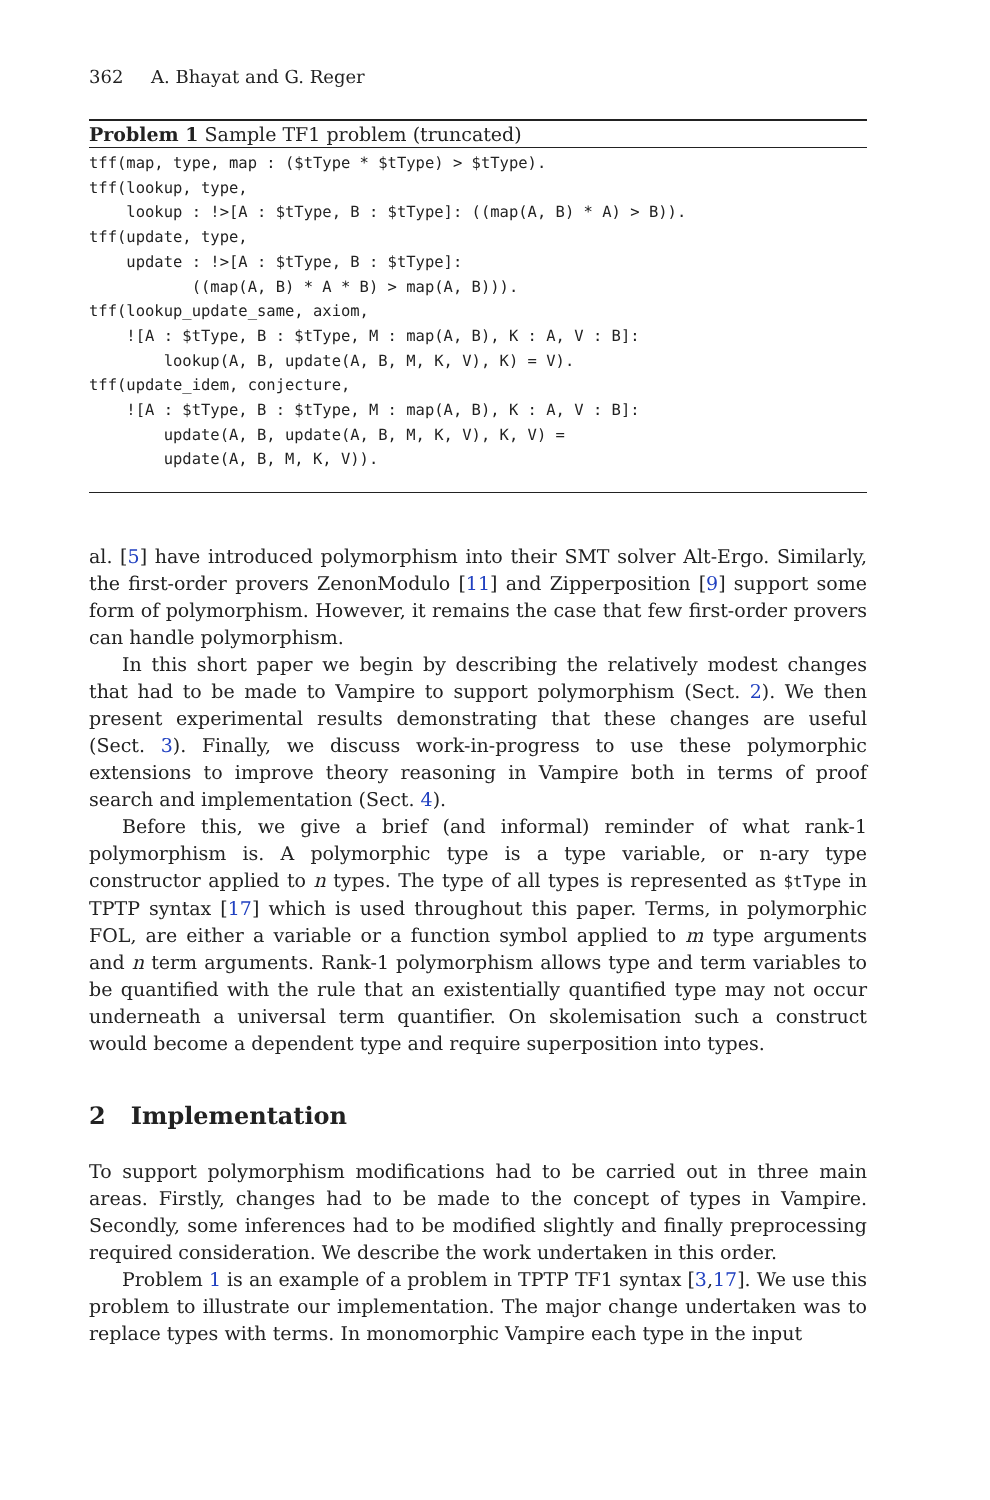362 A. Bhayat and G. Reger
Problem 1 Sample TF1 problem (truncated)
tff(map, type, map : ($tType * $tType) > $tType).
tff(lookup, type,
    lookup : !>[A : $tType, B : $tType]: ((map(A, B) * A) > B)).
tff(update, type,
    update : !>[A : $tType, B : $tType]:
           ((map(A, B) * A * B) > map(A, B))).
tff(lookup_update_same, axiom,
    ![A : $tType, B : $tType, M : map(A, B), K : A, V : B]:
        lookup(A, B, update(A, B, M, K, V), K) = V).
tff(update_idem, conjecture,
    ![A : $tType, B : $tType, M : map(A, B), K : A, V : B]:
        update(A, B, update(A, B, M, K, V), K, V) =
        update(A, B, M, K, V)).
al. [5] have introduced polymorphism into their SMT solver Alt-Ergo. Similarly, the first-order provers ZenonModulo [11] and Zipperposition [9] support some form of polymorphism. However, it remains the case that few first-order provers can handle polymorphism.
In this short paper we begin by describing the relatively modest changes that had to be made to Vampire to support polymorphism (Sect. 2). We then present experimental results demonstrating that these changes are useful (Sect. 3). Finally, we discuss work-in-progress to use these polymorphic extensions to improve theory reasoning in Vampire both in terms of proof search and implementation (Sect. 4).
Before this, we give a brief (and informal) reminder of what rank-1 polymorphism is. A polymorphic type is a type variable, or n-ary type constructor applied to n types. The type of all types is represented as $tType in TPTP syntax [17] which is used throughout this paper. Terms, in polymorphic FOL, are either a variable or a function symbol applied to m type arguments and n term arguments. Rank-1 polymorphism allows type and term variables to be quantified with the rule that an existentially quantified type may not occur underneath a universal term quantifier. On skolemisation such a construct would become a dependent type and require superposition into types.
2 Implementation
To support polymorphism modifications had to be carried out in three main areas. Firstly, changes had to be made to the concept of types in Vampire. Secondly, some inferences had to be modified slightly and finally preprocessing required consideration. We describe the work undertaken in this order.
Problem 1 is an example of a problem in TPTP TF1 syntax [3,17]. We use this problem to illustrate our implementation. The major change undertaken was to replace types with terms. In monomorphic Vampire each type in the input